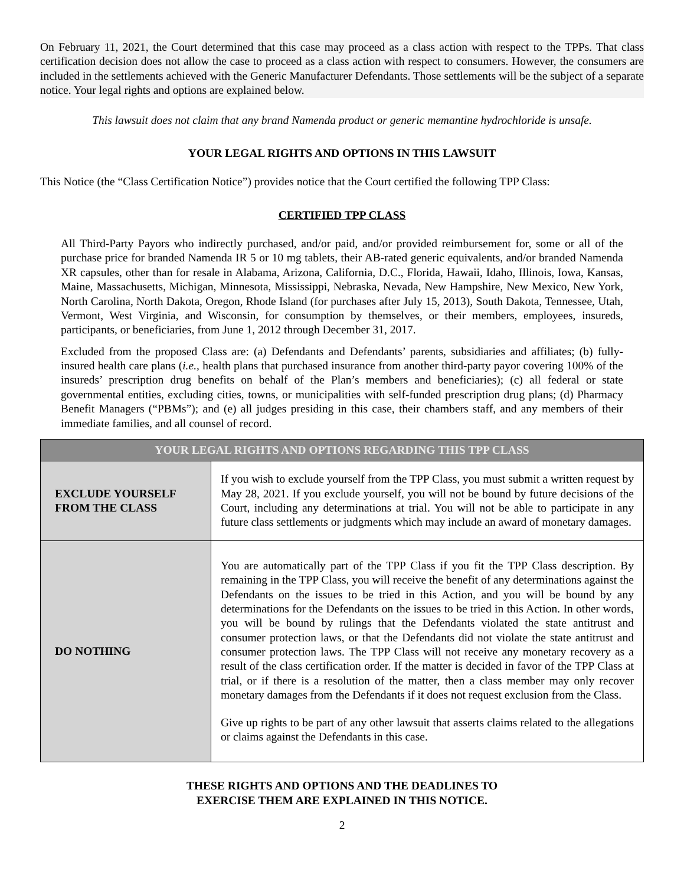On February 11, 2021, the Court determined that this case may proceed as a class action with respect to the TPPs. That class certification decision does not allow the case to proceed as a class action with respect to consumers. However, the consumers are included in the settlements achieved with the Generic Manufacturer Defendants. Those settlements will be the subject of a separate notice. Your legal rights and options are explained below.
This lawsuit does not claim that any brand Namenda product or generic memantine hydrochloride is unsafe.
YOUR LEGAL RIGHTS AND OPTIONS IN THIS LAWSUIT
This Notice (the “Class Certification Notice”) provides notice that the Court certified the following TPP Class:
CERTIFIED TPP CLASS
All Third-Party Payors who indirectly purchased, and/or paid, and/or provided reimbursement for, some or all of the purchase price for branded Namenda IR 5 or 10 mg tablets, their AB-rated generic equivalents, and/or branded Namenda XR capsules, other than for resale in Alabama, Arizona, California, D.C., Florida, Hawaii, Idaho, Illinois, Iowa, Kansas, Maine, Massachusetts, Michigan, Minnesota, Mississippi, Nebraska, Nevada, New Hampshire, New Mexico, New York, North Carolina, North Dakota, Oregon, Rhode Island (for purchases after July 15, 2013), South Dakota, Tennessee, Utah, Vermont, West Virginia, and Wisconsin, for consumption by themselves, or their members, employees, insureds, participants, or beneficiaries, from June 1, 2012 through December 31, 2017.
Excluded from the proposed Class are: (a) Defendants and Defendants’ parents, subsidiaries and affiliates; (b) fully-insured health care plans (i.e., health plans that purchased insurance from another third-party payor covering 100% of the insureds’ prescription drug benefits on behalf of the Plan’s members and beneficiaries); (c) all federal or state governmental entities, excluding cities, towns, or municipalities with self-funded prescription drug plans; (d) Pharmacy Benefit Managers (“PBMs”); and (e) all judges presiding in this case, their chambers staff, and any members of their immediate families, and all counsel of record.
| YOUR LEGAL RIGHTS AND OPTIONS REGARDING THIS TPP CLASS | |
| --- | --- |
| EXCLUDE YOURSELF FROM THE CLASS | If you wish to exclude yourself from the TPP Class, you must submit a written request by May 28, 2021. If you exclude yourself, you will not be bound by future decisions of the Court, including any determinations at trial. You will not be able to participate in any future class settlements or judgments which may include an award of monetary damages. |
| DO NOTHING | You are automatically part of the TPP Class if you fit the TPP Class description. By remaining in the TPP Class, you will receive the benefit of any determinations against the Defendants on the issues to be tried in this Action, and you will be bound by any determinations for the Defendants on the issues to be tried in this Action. In other words, you will be bound by rulings that the Defendants violated the state antitrust and consumer protection laws, or that the Defendants did not violate the state antitrust and consumer protection laws. The TPP Class will not receive any monetary recovery as a result of the class certification order. If the matter is decided in favor of the TPP Class at trial, or if there is a resolution of the matter, then a class member may only recover monetary damages from the Defendants if it does not request exclusion from the Class. Give up rights to be part of any other lawsuit that asserts claims related to the allegations or claims against the Defendants in this case. |
THESE RIGHTS AND OPTIONS AND THE DEADLINES TO
EXERCISE THEM ARE EXPLAINED IN THIS NOTICE.
2